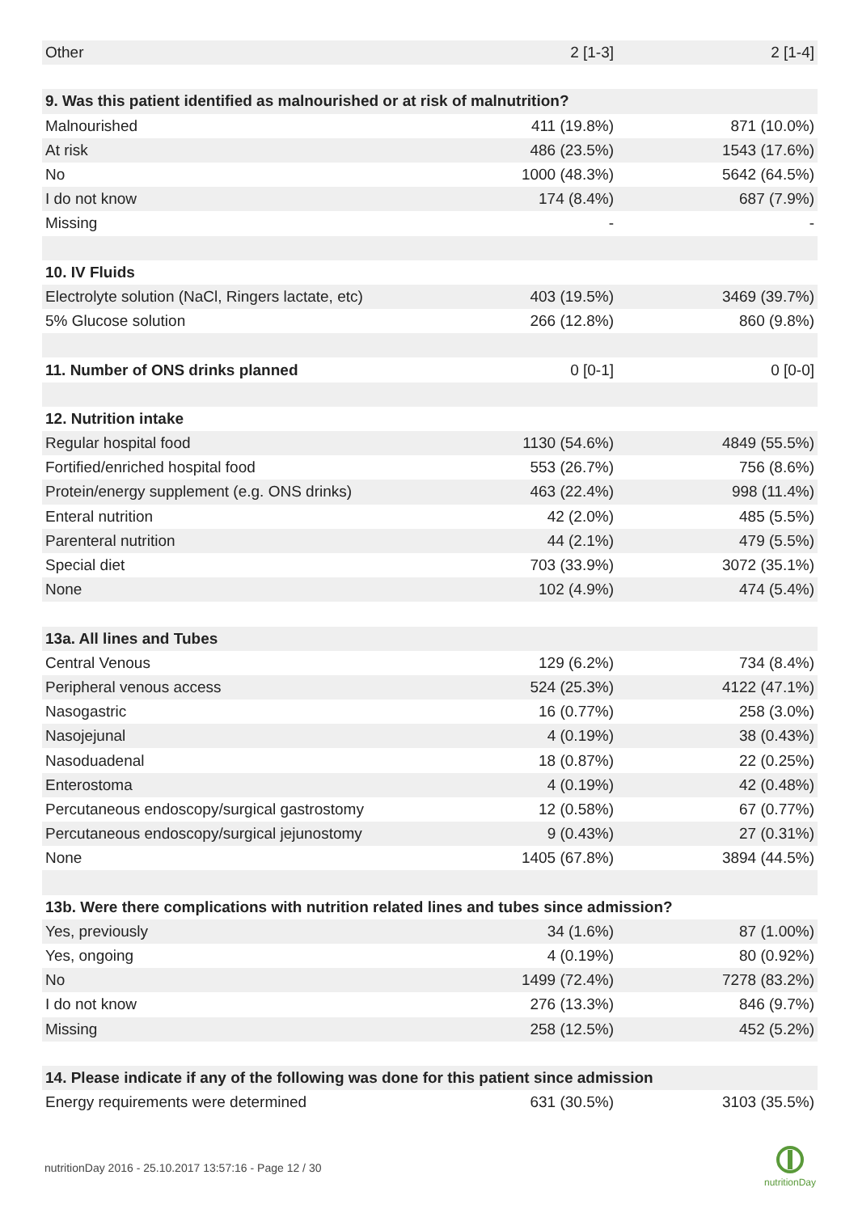| Other | 2 [1-3] | 2 [1-4] |
| 9. Was this patient identified as malnourished or at risk of malnutrition? | | |
| Malnourished | 411 (19.8%) | 871 (10.0%) |
| At risk | 486 (23.5%) | 1543 (17.6%) |
| No | 1000 (48.3%) | 5642 (64.5%) |
| I do not know | 174 (8.4%) | 687 (7.9%) |
| Missing | - | - |
| 10. IV Fluids | | |
| Electrolyte solution (NaCl, Ringers lactate, etc) | 403 (19.5%) | 3469 (39.7%) |
| 5% Glucose solution | 266 (12.8%) | 860 (9.8%) |
| 11. Number of ONS drinks planned | 0 [0-1] | 0 [0-0] |
| 12. Nutrition intake | | |
| Regular hospital food | 1130 (54.6%) | 4849 (55.5%) |
| Fortified/enriched hospital food | 553 (26.7%) | 756 (8.6%) |
| Protein/energy supplement (e.g. ONS drinks) | 463 (22.4%) | 998 (11.4%) |
| Enteral nutrition | 42 (2.0%) | 485 (5.5%) |
| Parenteral nutrition | 44 (2.1%) | 479 (5.5%) |
| Special diet | 703 (33.9%) | 3072 (35.1%) |
| None | 102 (4.9%) | 474 (5.4%) |
| 13a. All lines and Tubes | | |
| Central Venous | 129 (6.2%) | 734 (8.4%) |
| Peripheral venous access | 524 (25.3%) | 4122 (47.1%) |
| Nasogastric | 16 (0.77%) | 258 (3.0%) |
| Nasojejunal | 4 (0.19%) | 38 (0.43%) |
| Nasoduadenal | 18 (0.87%) | 22 (0.25%) |
| Enterostoma | 4 (0.19%) | 42 (0.48%) |
| Percutaneous endoscopy/surgical gastrostomy | 12 (0.58%) | 67 (0.77%) |
| Percutaneous endoscopy/surgical jejunostomy | 9 (0.43%) | 27 (0.31%) |
| None | 1405 (67.8%) | 3894 (44.5%) |
| 13b. Were there complications with nutrition related lines and tubes since admission? | | |
| Yes, previously | 34 (1.6%) | 87 (1.00%) |
| Yes, ongoing | 4 (0.19%) | 80 (0.92%) |
| No | 1499 (72.4%) | 7278 (83.2%) |
| I do not know | 276 (13.3%) | 846 (9.7%) |
| Missing | 258 (12.5%) | 452 (5.2%) |
| 14. Please indicate if any of the following was done for this patient since admission | | |
| Energy requirements were determined | 631 (30.5%) | 3103 (35.5%) |
nutritionDay 2016 - 25.10.2017 13:57:16 - Page 12 / 30
nutritionDay